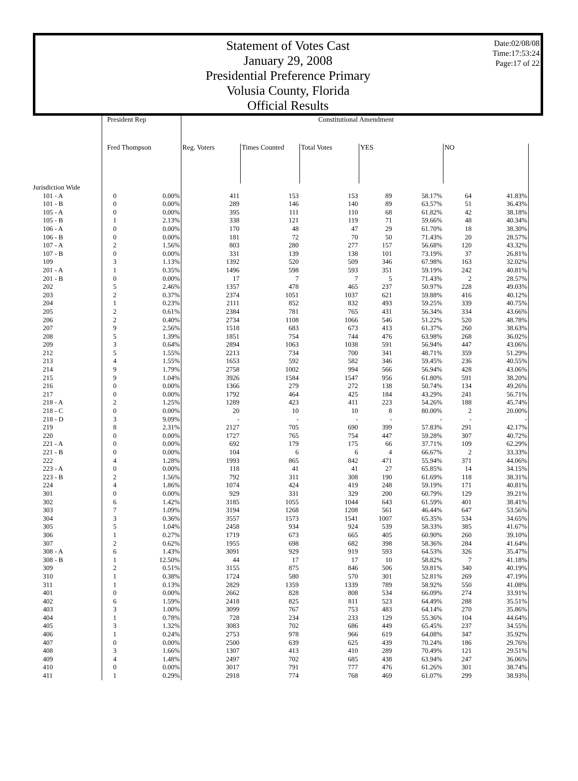Statement of Votes Cast
January 29, 2008
Presidential Preference Primary
Volusia County, Florida
Official Results
Date:02/08/08
Time:17:53:24
Page:17 of 22
| | President Rep | | Constitutional Amendment | | | | | | | |
| --- | --- | --- | --- | --- | --- | --- | --- | --- | --- | --- |
| | Fred Thompson | | Reg. Voters | Times Counted | Total Votes | YES | | NO | | |
| Jurisdiction Wide | | | | | | | | | | |
| 101 - A | 0 | 0.00% | 411 | 153 | 153 | 89 | 58.17% | 64 | 41.83% | |
| 101 - B | 0 | 0.00% | 289 | 146 | 140 | 89 | 63.57% | 51 | 36.43% | |
| 105 - A | 0 | 0.00% | 395 | 111 | 110 | 68 | 61.82% | 42 | 38.18% | |
| 105 - B | 1 | 2.13% | 338 | 121 | 119 | 71 | 59.66% | 48 | 40.34% | |
| 106 - A | 0 | 0.00% | 170 | 48 | 47 | 29 | 61.70% | 18 | 38.30% | |
| 106 - B | 0 | 0.00% | 181 | 72 | 70 | 50 | 71.43% | 20 | 28.57% | |
| 107 - A | 2 | 1.56% | 803 | 280 | 277 | 157 | 56.68% | 120 | 43.32% | |
| 107 - B | 0 | 0.00% | 331 | 139 | 138 | 101 | 73.19% | 37 | 26.81% | |
| 109 | 3 | 1.13% | 1392 | 520 | 509 | 346 | 67.98% | 163 | 32.02% | |
| 201 - A | 1 | 0.35% | 1496 | 598 | 593 | 351 | 59.19% | 242 | 40.81% | |
| 201 - B | 0 | 0.00% | 17 | 7 | 7 | 5 | 71.43% | 2 | 28.57% | |
| 202 | 5 | 2.46% | 1357 | 478 | 465 | 237 | 50.97% | 228 | 49.03% | |
| 203 | 2 | 0.37% | 2374 | 1051 | 1037 | 621 | 59.88% | 416 | 40.12% | |
| 204 | 1 | 0.23% | 2111 | 852 | 832 | 493 | 59.25% | 339 | 40.75% | |
| 205 | 2 | 0.61% | 2384 | 781 | 765 | 431 | 56.34% | 334 | 43.66% | |
| 206 | 2 | 0.40% | 2734 | 1108 | 1066 | 546 | 51.22% | 520 | 48.78% | |
| 207 | 9 | 2.56% | 1518 | 683 | 673 | 413 | 61.37% | 260 | 38.63% | |
| 208 | 5 | 1.39% | 1851 | 754 | 744 | 476 | 63.98% | 268 | 36.02% | |
| 209 | 3 | 0.64% | 2894 | 1063 | 1038 | 591 | 56.94% | 447 | 43.06% | |
| 212 | 5 | 1.55% | 2213 | 734 | 700 | 341 | 48.71% | 359 | 51.29% | |
| 213 | 4 | 1.55% | 1653 | 592 | 582 | 346 | 59.45% | 236 | 40.55% | |
| 214 | 9 | 1.79% | 2758 | 1002 | 994 | 566 | 56.94% | 428 | 43.06% | |
| 215 | 9 | 1.04% | 3926 | 1584 | 1547 | 956 | 61.80% | 591 | 38.20% | |
| 216 | 0 | 0.00% | 1366 | 279 | 272 | 138 | 50.74% | 134 | 49.26% | |
| 217 | 0 | 0.00% | 1792 | 464 | 425 | 184 | 43.29% | 241 | 56.71% | |
| 218 - A | 2 | 1.25% | 1289 | 423 | 411 | 223 | 54.26% | 188 | 45.74% | |
| 218 - C | 0 | 0.00% | 20 | 10 | 10 | 8 | 80.00% | 2 | 20.00% | |
| 218 - D | 3 | 9.09% | - | - | - | - | - | - | - | |
| 219 | 8 | 2.31% | 2127 | 705 | 690 | 399 | 57.83% | 291 | 42.17% | |
| 220 | 0 | 0.00% | 1727 | 765 | 754 | 447 | 59.28% | 307 | 40.72% | |
| 221 - A | 0 | 0.00% | 692 | 179 | 175 | 66 | 37.71% | 109 | 62.29% | |
| 221 - B | 0 | 0.00% | 104 | 6 | 6 | 4 | 66.67% | 2 | 33.33% | |
| 222 | 4 | 1.28% | 1993 | 865 | 842 | 471 | 55.94% | 371 | 44.06% | |
| 223 - A | 0 | 0.00% | 118 | 41 | 41 | 27 | 65.85% | 14 | 34.15% | |
| 223 - B | 2 | 1.56% | 792 | 311 | 308 | 190 | 61.69% | 118 | 38.31% | |
| 224 | 4 | 1.86% | 1074 | 424 | 419 | 248 | 59.19% | 171 | 40.81% | |
| 301 | 0 | 0.00% | 929 | 331 | 329 | 200 | 60.79% | 129 | 39.21% | |
| 302 | 6 | 1.42% | 3185 | 1055 | 1044 | 643 | 61.59% | 401 | 38.41% | |
| 303 | 7 | 1.09% | 3194 | 1268 | 1208 | 561 | 46.44% | 647 | 53.56% | |
| 304 | 3 | 0.36% | 3557 | 1573 | 1541 | 1007 | 65.35% | 534 | 34.65% | |
| 305 | 5 | 1.04% | 2458 | 934 | 924 | 539 | 58.33% | 385 | 41.67% | |
| 306 | 1 | 0.27% | 1719 | 673 | 665 | 405 | 60.90% | 260 | 39.10% | |
| 307 | 2 | 0.62% | 1955 | 698 | 682 | 398 | 58.36% | 284 | 41.64% | |
| 308 - A | 6 | 1.43% | 3091 | 929 | 919 | 593 | 64.53% | 326 | 35.47% | |
| 308 - B | 1 | 12.50% | 44 | 17 | 17 | 10 | 58.82% | 7 | 41.18% | |
| 309 | 2 | 0.51% | 3155 | 875 | 846 | 506 | 59.81% | 340 | 40.19% | |
| 310 | 1 | 0.38% | 1724 | 580 | 570 | 301 | 52.81% | 269 | 47.19% | |
| 311 | 1 | 0.13% | 2829 | 1359 | 1339 | 789 | 58.92% | 550 | 41.08% | |
| 401 | 0 | 0.00% | 2662 | 828 | 808 | 534 | 66.09% | 274 | 33.91% | |
| 402 | 6 | 1.59% | 2418 | 825 | 811 | 523 | 64.49% | 288 | 35.51% | |
| 403 | 3 | 1.00% | 3099 | 767 | 753 | 483 | 64.14% | 270 | 35.86% | |
| 404 | 1 | 0.78% | 728 | 234 | 233 | 129 | 55.36% | 104 | 44.64% | |
| 405 | 3 | 1.32% | 3083 | 702 | 686 | 449 | 65.45% | 237 | 34.55% | |
| 406 | 1 | 0.24% | 2753 | 978 | 966 | 619 | 64.08% | 347 | 35.92% | |
| 407 | 0 | 0.00% | 2500 | 639 | 625 | 439 | 70.24% | 186 | 29.76% | |
| 408 | 3 | 1.66% | 1307 | 413 | 410 | 289 | 70.49% | 121 | 29.51% | |
| 409 | 4 | 1.48% | 2497 | 702 | 685 | 438 | 63.94% | 247 | 36.06% | |
| 410 | 0 | 0.00% | 3017 | 791 | 777 | 476 | 61.26% | 301 | 38.74% | |
| 411 | 1 | 0.29% | 2918 | 774 | 768 | 469 | 61.07% | 299 | 38.93% | |